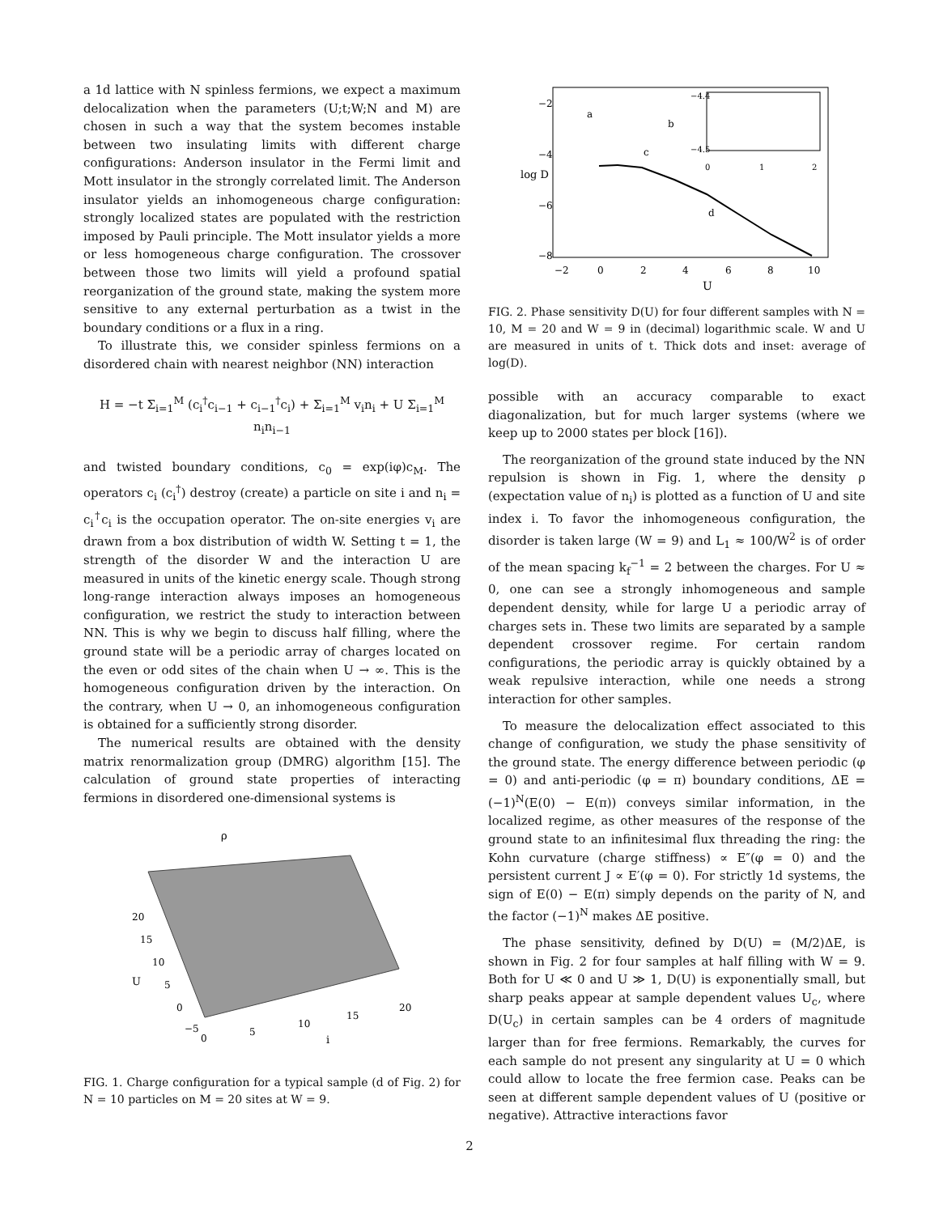a 1d lattice with N spinless fermions, we expect a maximum delocalization when the parameters (U;t;W;N and M) are chosen in such a way that the system becomes instable between two insulating limits with different charge configurations: Anderson insulator in the Fermi limit and Mott insulator in the strongly correlated limit. The Anderson insulator yields an inhomogeneous charge configuration: strongly localized states are populated with the restriction imposed by Pauli principle. The Mott insulator yields a more or less homogeneous charge configuration. The crossover between those two limits will yield a profound spatial reorganization of the ground state, making the system more sensitive to any external perturbation as a twist in the boundary conditions or a flux in a ring.
To illustrate this, we consider spinless fermions on a disordered chain with nearest neighbor (NN) interaction
H = −t Σ<sub>i=1</sub><sup>M</sup> (c<sub>i</sub><sup>†</sup>c<sub>i−1</sub> + c<sub>i−1</sub><sup>†</sup>c<sub>i</sub>) + Σ<sub>i=1</sub><sup>M</sup> v<sub>i</sub>n<sub>i</sub> + U Σ<sub>i=1</sub><sup>M</sup> n<sub>i</sub>n<sub>i−1</sub>
and twisted boundary conditions, c<sub>0</sub> = exp(iφ)c<sub>M</sub>. The operators c<sub>i</sub> (c<sub>i</sub><sup>†</sup>) destroy (create) a particle on site i and n<sub>i</sub> = c<sub>i</sub><sup>†</sup>c<sub>i</sub> is the occupation operator. The on-site energies v<sub>i</sub> are drawn from a box distribution of width W. Setting t = 1, the strength of the disorder W and the interaction U are measured in units of the kinetic energy scale. Though strong long-range interaction always imposes an homogeneous configuration, we restrict the study to interaction between NN. This is why we begin to discuss half filling, where the ground state will be a periodic array of charges located on the even or odd sites of the chain when U → ∞. This is the homogeneous configuration driven by the interaction. On the contrary, when U → 0, an inhomogeneous configuration is obtained for a sufficiently strong disorder.
The numerical results are obtained with the density matrix renormalization group (DMRG) algorithm [15]. The calculation of ground state properties of interacting fermions in disordered one-dimensional systems is
ρ
U
20
15
10
5
0
−5
0
5
10
15
20
i
FIG. 1. Charge configuration for a typical sample (d of Fig. 2) for N = 10 particles on M = 20 sites at W = 9.
−2
−4
−6
−8
log D
−2
0
2
4
6
8
10
U
a
b
c
d
−4.4
−4.5
0
1
2
FIG. 2. Phase sensitivity D(U) for four different samples with N = 10, M = 20 and W = 9 in (decimal) logarithmic scale. W and U are measured in units of t. Thick dots and inset: average of log(D).
possible with an accuracy comparable to exact diagonalization, but for much larger systems (where we keep up to 2000 states per block [16]).
The reorganization of the ground state induced by the NN repulsion is shown in Fig. 1, where the density ρ (expectation value of n<sub>i</sub>) is plotted as a function of U and site index i. To favor the inhomogeneous configuration, the disorder is taken large (W = 9) and L<sub>1</sub> ≈ 100/W<sup>2</sup> is of order of the mean spacing k<sub>f</sub><sup>−1</sup> = 2 between the charges. For U ≈ 0, one can see a strongly inhomogeneous and sample dependent density, while for large U a periodic array of charges sets in. These two limits are separated by a sample dependent crossover regime. For certain random configurations, the periodic array is quickly obtained by a weak repulsive interaction, while one needs a strong interaction for other samples.
To measure the delocalization effect associated to this change of configuration, we study the phase sensitivity of the ground state. The energy difference between periodic (φ = 0) and anti-periodic (φ = π) boundary conditions, ΔE = (−1)<sup>N</sup>(E(0) − E(π)) conveys similar information, in the localized regime, as other measures of the response of the ground state to an infinitesimal flux threading the ring: the Kohn curvature (charge stiffness) ∝ E″(φ = 0) and the persistent current J ∝ E′(φ = 0). For strictly 1d systems, the sign of E(0) − E(π) simply depends on the parity of N, and the factor (−1)<sup>N</sup> makes ΔE positive.
The phase sensitivity, defined by D(U) = (M/2)ΔE, is shown in Fig. 2 for four samples at half filling with W = 9. Both for U ≪ 0 and U ≫ 1, D(U) is exponentially small, but sharp peaks appear at sample dependent values U<sub>c</sub>, where D(U<sub>c</sub>) in certain samples can be 4 orders of magnitude larger than for free fermions. Remarkably, the curves for each sample do not present any singularity at U = 0 which could allow to locate the free fermion case. Peaks can be seen at different sample dependent values of U (positive or negative). Attractive interactions favor
2